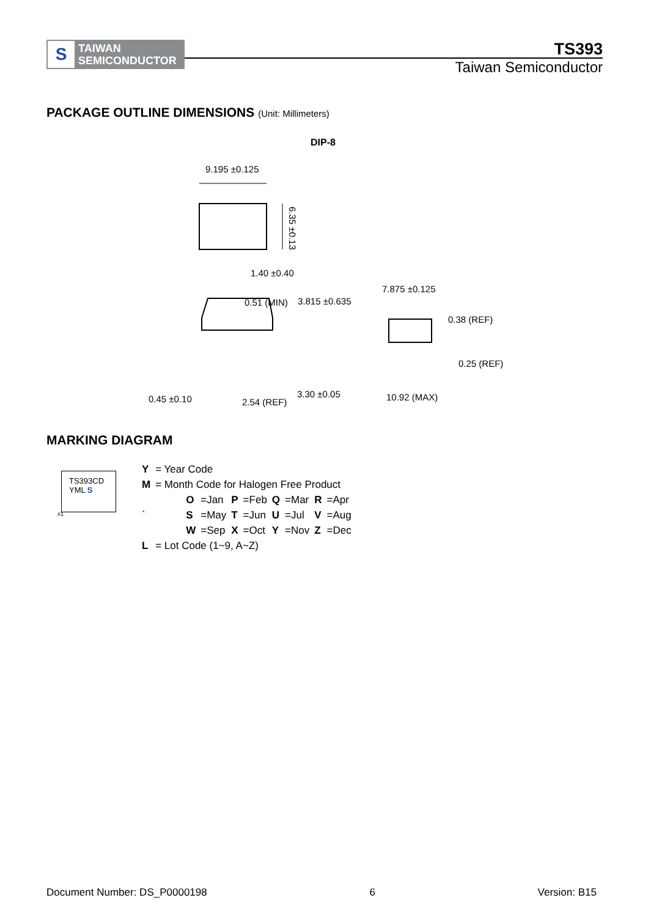S
TAIWAN
SEMICONDUCTOR
TS393
Taiwan Semiconductor
PACKAGE OUTLINE DIMENSIONS (Unit: Millimeters)
DIP-8
9.195 ±0.125
6.35 ±0.13
1.40 ±0.40
0.51 (MIN)
3.815 ±0.635
0.45 ±0.10
2.54 (REF)
3.30 ±0.05
7.875 ±0.125
0.38 (REF)
0.25 (REF)
10.92 (MAX)
MARKING DIAGRAM
TS393CD
YML S
#1
| Y | = Year Code | | | | | | | |
| M | = Month Code for Halogen Free Product | | | | | | | |
| | O | =Jan | P | =Feb | Q | =Mar | R | =Apr |
| ` | S | =May | T | =Jun | U | =Jul | V | =Aug |
| | W | =Sep | X | =Oct | Y | =Nov | Z | =Dec |
| L | = Lot Code (1~9, A~Z) | | | | | | | |
Document Number: DS_P0000198 6 Version: B15